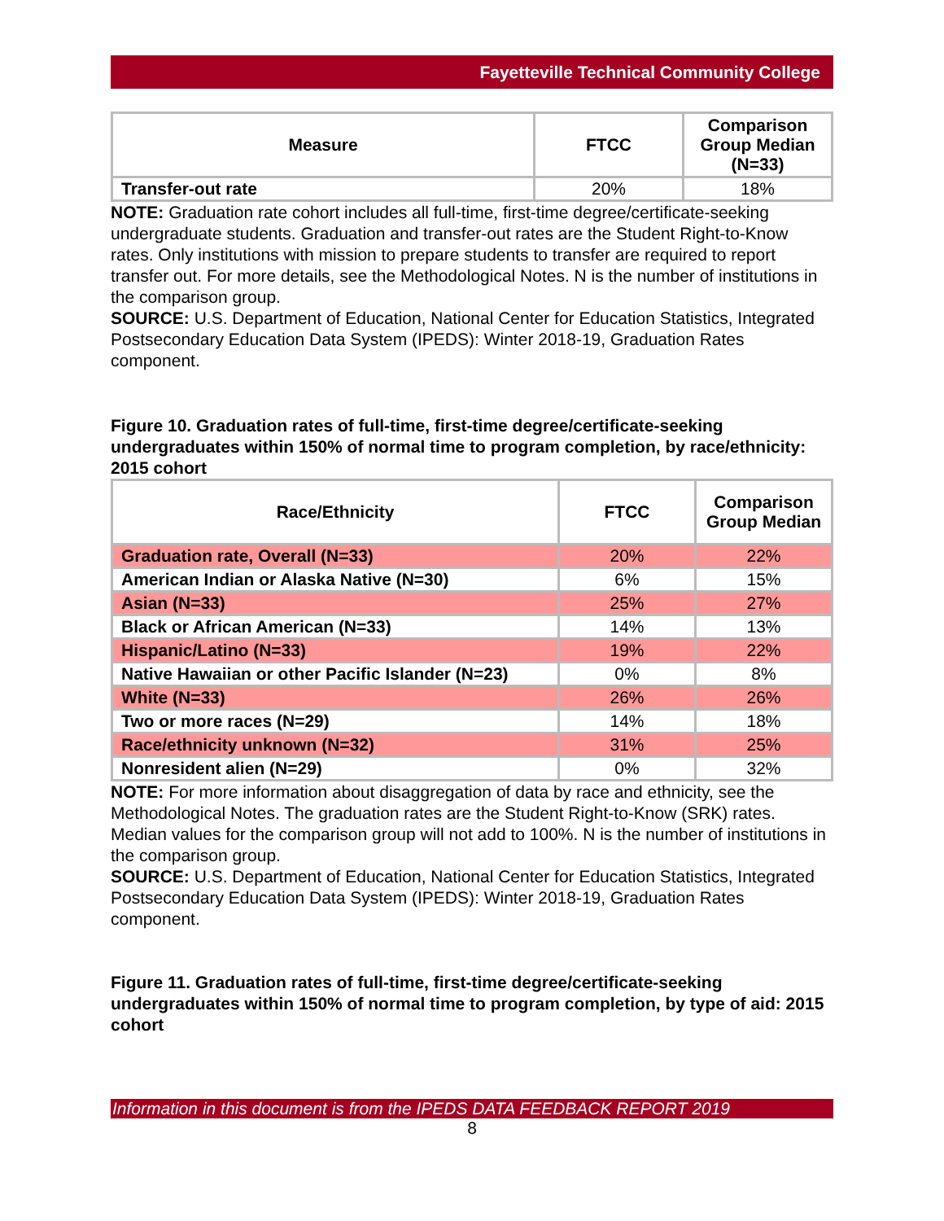Fayetteville Technical Community College
| Measure | FTCC | Comparison Group Median (N=33) |
| --- | --- | --- |
| Transfer-out rate | 20% | 18% |
NOTE: Graduation rate cohort includes all full-time, first-time degree/certificate-seeking undergraduate students. Graduation and transfer-out rates are the Student Right-to-Know rates. Only institutions with mission to prepare students to transfer are required to report transfer out. For more details, see the Methodological Notes. N is the number of institutions in the comparison group.
SOURCE: U.S. Department of Education, National Center for Education Statistics, Integrated Postsecondary Education Data System (IPEDS): Winter 2018-19, Graduation Rates component.
Figure 10. Graduation rates of full-time, first-time degree/certificate-seeking undergraduates within 150% of normal time to program completion, by race/ethnicity: 2015 cohort
| Race/Ethnicity | FTCC | Comparison Group Median |
| --- | --- | --- |
| Graduation rate, Overall (N=33) | 20% | 22% |
| American Indian or Alaska Native (N=30) | 6% | 15% |
| Asian (N=33) | 25% | 27% |
| Black or African American (N=33) | 14% | 13% |
| Hispanic/Latino (N=33) | 19% | 22% |
| Native Hawaiian or other Pacific Islander (N=23) | 0% | 8% |
| White (N=33) | 26% | 26% |
| Two or more races (N=29) | 14% | 18% |
| Race/ethnicity unknown (N=32) | 31% | 25% |
| Nonresident alien (N=29) | 0% | 32% |
NOTE: For more information about disaggregation of data by race and ethnicity, see the Methodological Notes. The graduation rates are the Student Right-to-Know (SRK) rates. Median values for the comparison group will not add to 100%. N is the number of institutions in the comparison group.
SOURCE: U.S. Department of Education, National Center for Education Statistics, Integrated Postsecondary Education Data System (IPEDS): Winter 2018-19, Graduation Rates component.
Figure 11. Graduation rates of full-time, first-time degree/certificate-seeking undergraduates within 150% of normal time to program completion, by type of aid: 2015 cohort
Information in this document is from the IPEDS DATA FEEDBACK REPORT 2019
8